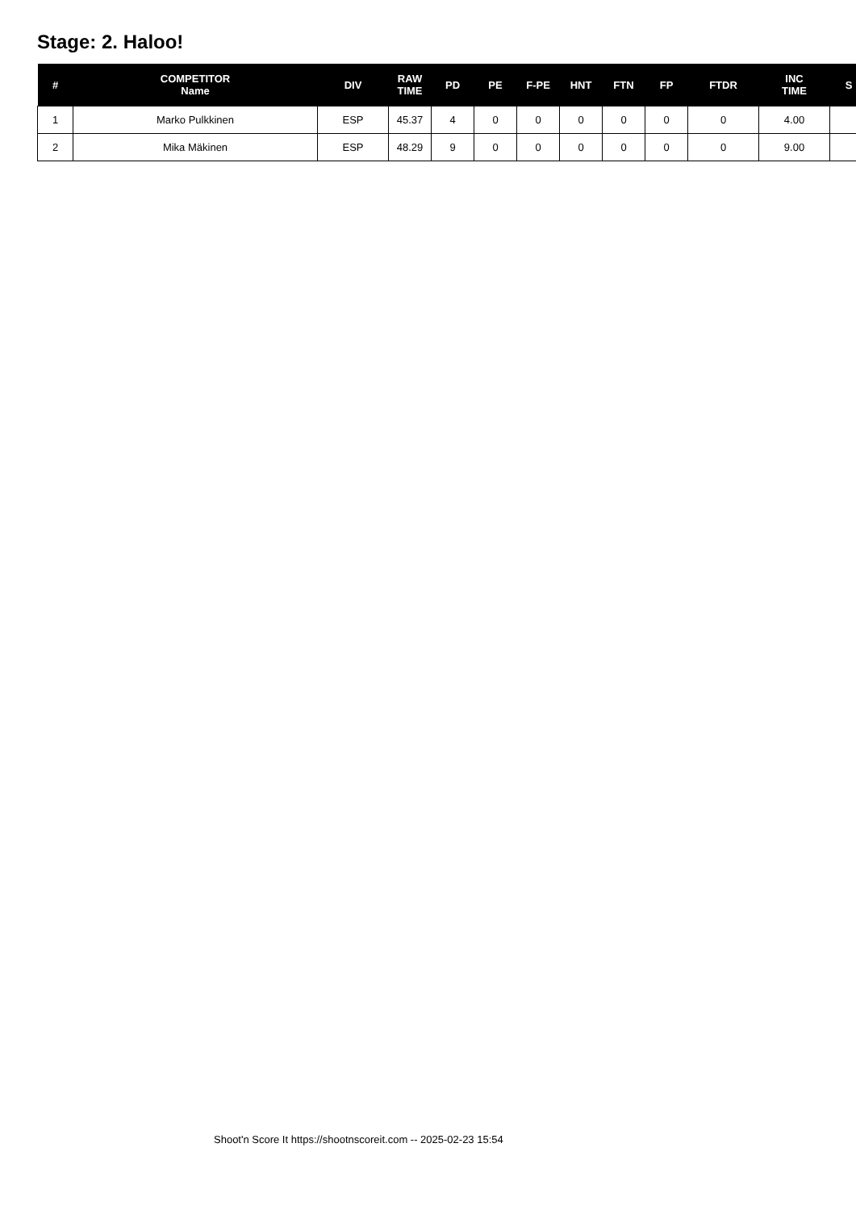Stage: 2. Haloo!
| # | COMPETITOR Name | DIV | RAW TIME | PD | PE | F-PE | HNT | FTN | FP | FTDR | INC TIME | S |
| --- | --- | --- | --- | --- | --- | --- | --- | --- | --- | --- | --- | --- |
| 1 | Marko Pulkkinen | ESP | 45.37 | 4 | 0 | 0 | 0 | 0 | 0 | 0 | 4.00 | |
| 2 | Mika Mäkinen | ESP | 48.29 | 9 | 0 | 0 | 0 | 0 | 0 | 0 | 9.00 | |
Shoot'n Score It https://shootnscoreit.com -- 2025-02-23 15:54